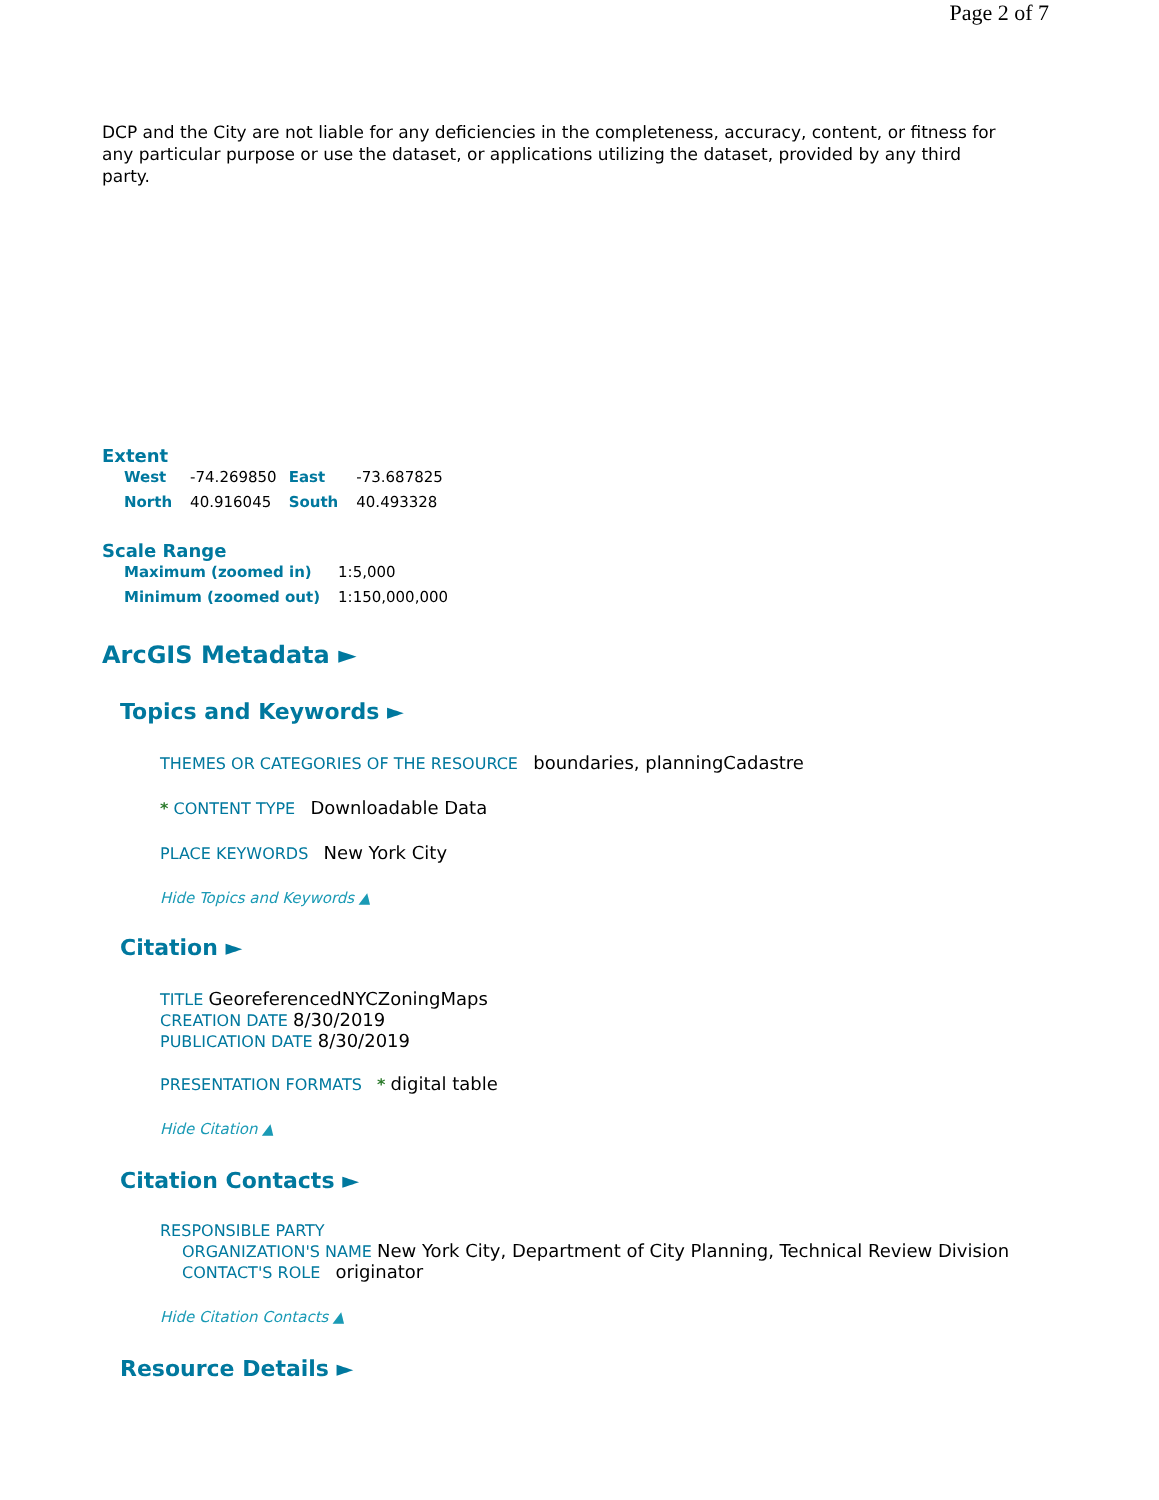Page 2 of 7
DCP and the City are not liable for any deficiencies in the completeness, accuracy, content, or fitness for any particular purpose or use the dataset, or applications utilizing the dataset, provided by any third party.
Extent
| West | -74.269850 | East | -73.687825 |
| North | 40.916045 | South | 40.493328 |
Scale Range
| Maximum (zoomed in) | 1:5,000 |
| Minimum (zoomed out) | 1:150,000,000 |
ArcGIS Metadata ►
Topics and Keywords ►
THEMES OR CATEGORIES OF THE RESOURCE boundaries, planningCadastre
* CONTENT TYPE Downloadable Data
PLACE KEYWORDS New York City
Hide Topics and Keywords ▲
Citation ►
TITLE GeoreferencedNYCZoningMaps
CREATION DATE 8/30/2019
PUBLICATION DATE 8/30/2019
PRESENTATION FORMATS * digital table
Hide Citation ▲
Citation Contacts ►
RESPONSIBLE PARTY
ORGANIZATION'S NAME New York City, Department of City Planning, Technical Review Division
CONTACT'S ROLE originator
Hide Citation Contacts ▲
Resource Details ►